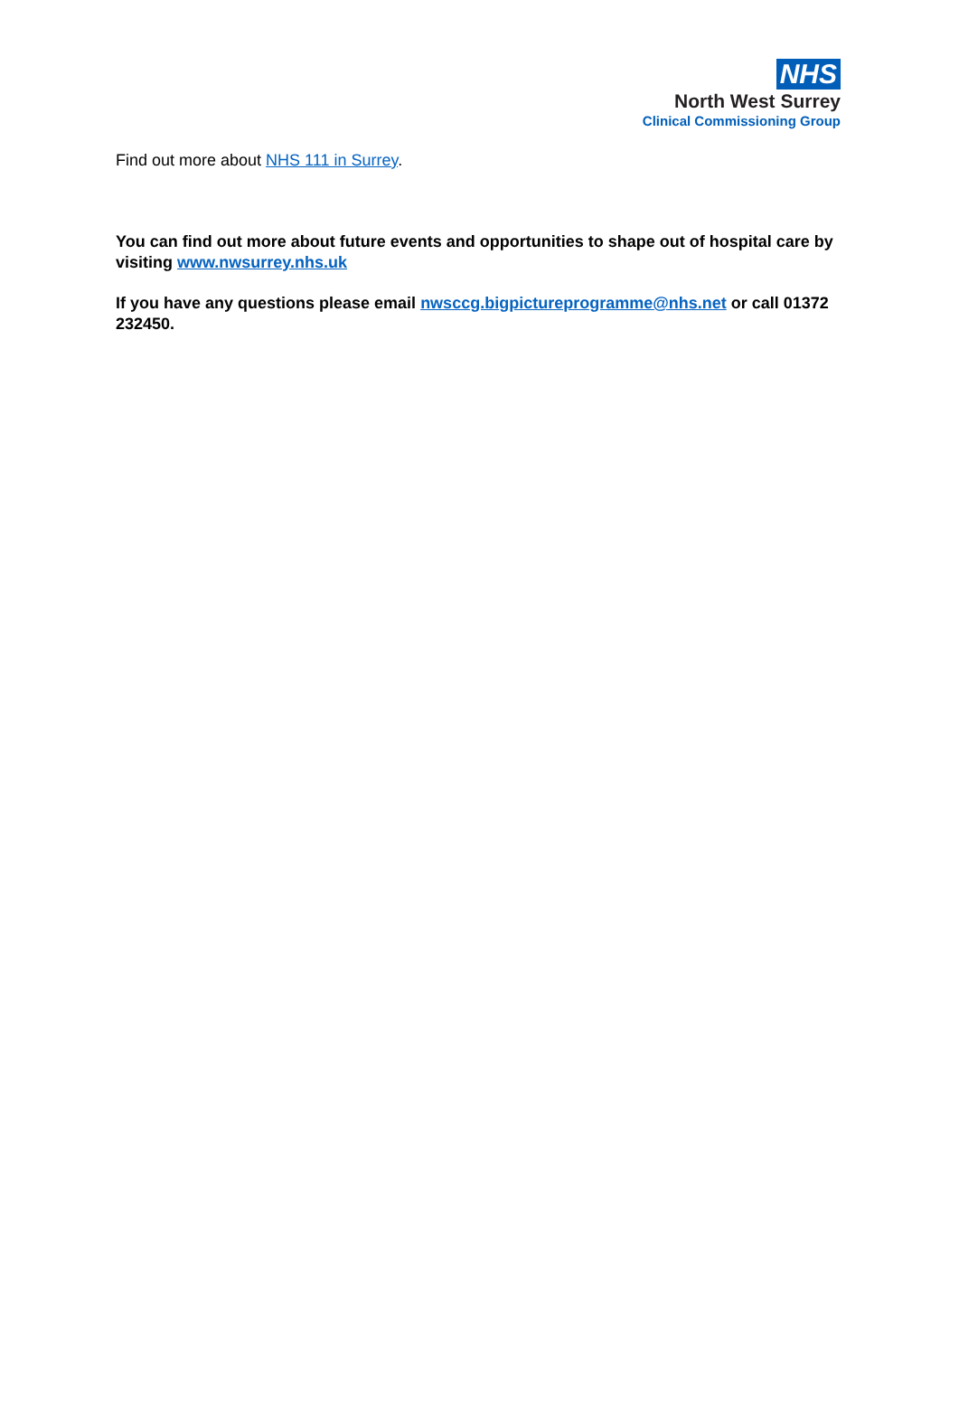NHS
North West Surrey
Clinical Commissioning Group
Find out more about NHS 111 in Surrey.
You can find out more about future events and opportunities to shape out of hospital care by visiting www.nwsurrey.nhs.uk
If you have any questions please email nwsccg.bigpictureprogramme@nhs.net or call 01372 232450.